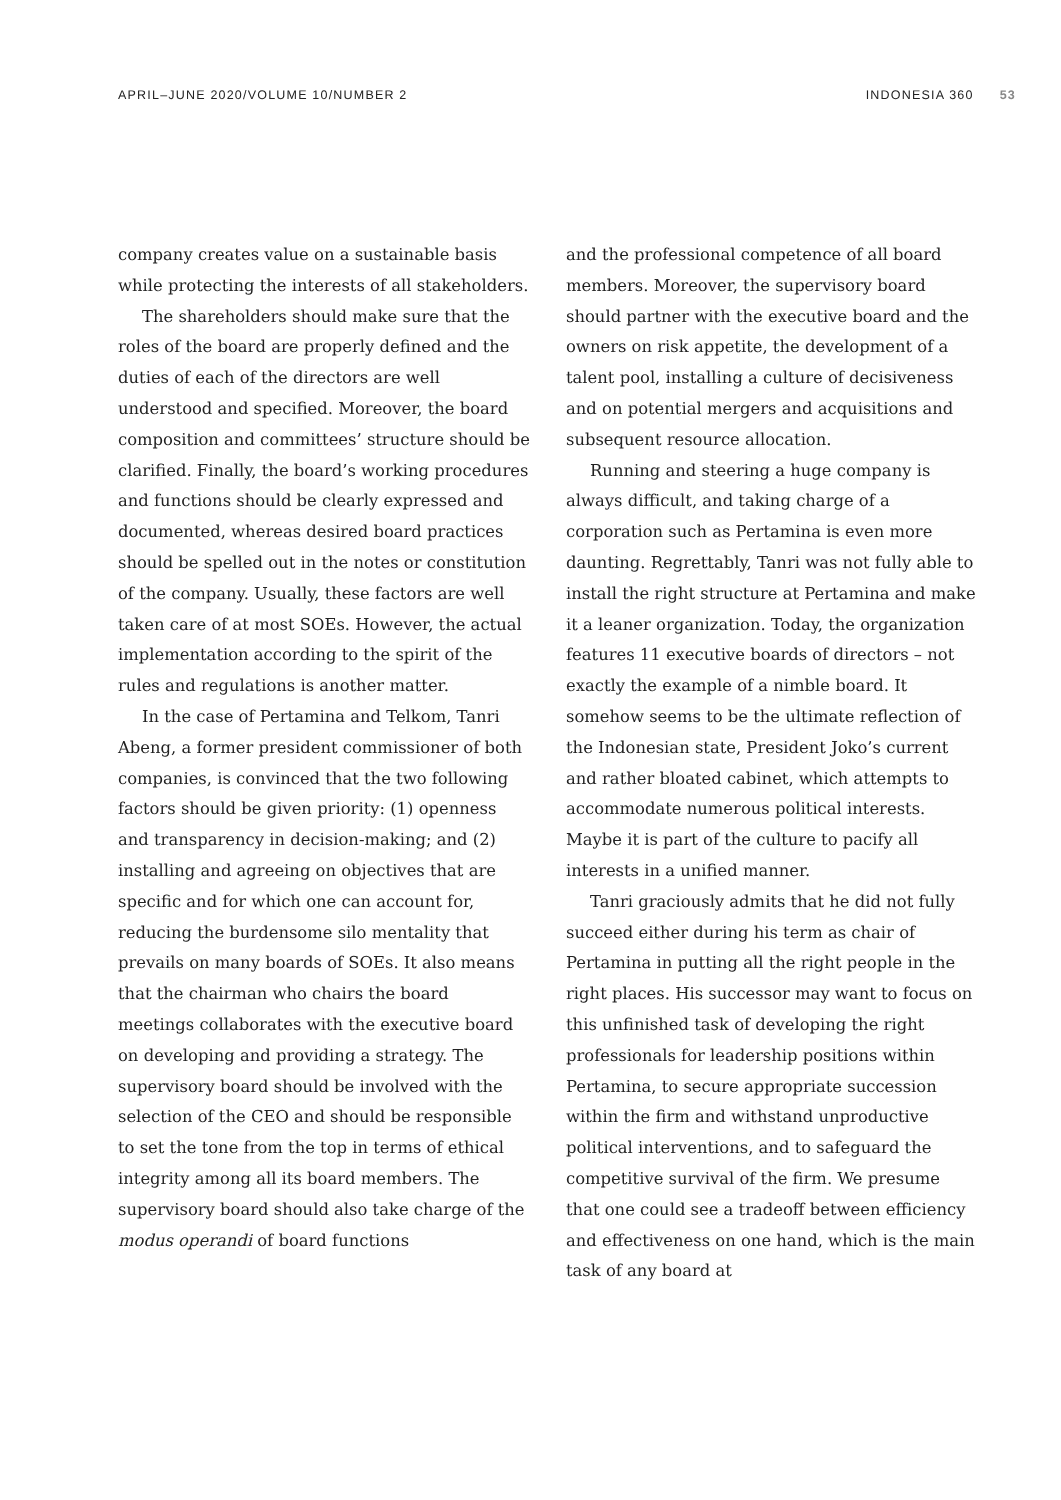APRIL–JUNE 2020/VOLUME 10/NUMBER 2
INDONESIA 360 53
company creates value on a sustainable basis while protecting the interests of all stakeholders.
The shareholders should make sure that the roles of the board are properly defined and the duties of each of the directors are well understood and specified. Moreover, the board composition and committees’ structure should be clarified. Finally, the board’s working procedures and functions should be clearly expressed and documented, whereas desired board practices should be spelled out in the notes or constitution of the company. Usually, these factors are well taken care of at most SOEs. However, the actual implementation according to the spirit of the rules and regulations is another matter.
In the case of Pertamina and Telkom, Tanri Abeng, a former president commissioner of both companies, is convinced that the two following factors should be given priority: (1) openness and transparency in decision-making; and (2) installing and agreeing on objectives that are specific and for which one can account for, reducing the burdensome silo mentality that prevails on many boards of SOEs. It also means that the chairman who chairs the board meetings collaborates with the executive board on developing and providing a strategy. The supervisory board should be involved with the selection of the CEO and should be responsible to set the tone from the top in terms of ethical integrity among all its board members. The supervisory board should also take charge of the modus operandi of board functions
and the professional competence of all board members. Moreover, the supervisory board should partner with the executive board and the owners on risk appetite, the development of a talent pool, installing a culture of decisiveness and on potential mergers and acquisitions and subsequent resource allocation.
Running and steering a huge company is always difficult, and taking charge of a corporation such as Pertamina is even more daunting. Regrettably, Tanri was not fully able to install the right structure at Pertamina and make it a leaner organization. Today, the organization features 11 executive boards of directors – not exactly the example of a nimble board. It somehow seems to be the ultimate reflection of the Indonesian state, President Joko’s current and rather bloated cabinet, which attempts to accommodate numerous political interests. Maybe it is part of the culture to pacify all interests in a unified manner.
Tanri graciously admits that he did not fully succeed either during his term as chair of Pertamina in putting all the right people in the right places. His successor may want to focus on this unfinished task of developing the right professionals for leadership positions within Pertamina, to secure appropriate succession within the firm and withstand unproductive political interventions, and to safeguard the competitive survival of the firm. We presume that one could see a tradeoff between efficiency and effectiveness on one hand, which is the main task of any board at